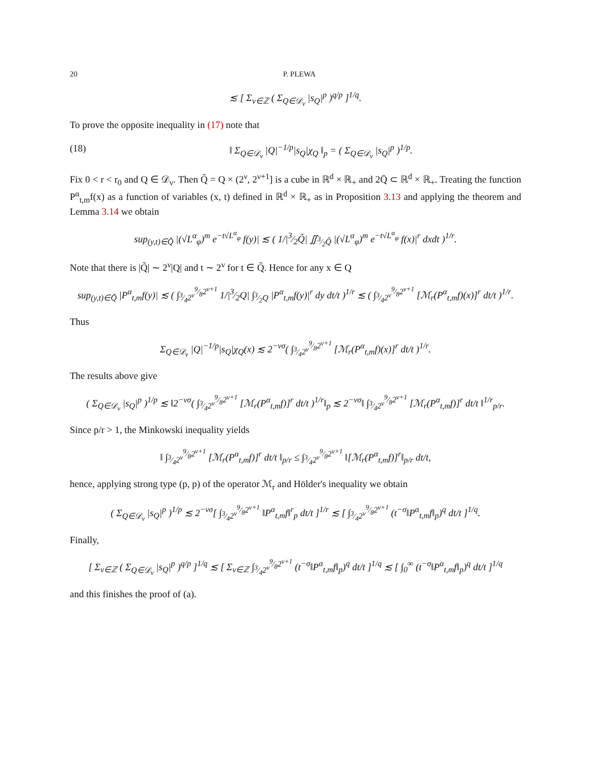20 P. PLEWA
≲ [ Σ<sub>ν∈ℤ</sub> ( Σ<sub>Q∈𝒟<sub>ν</sub></sub> |s<sub>Q</sub>|<sup>p</sup> )<sup>q/p</sup> ]<sup>1/q</sup>.
To prove the opposite inequality in (17) note that
(18) ‖ Σ<sub>Q∈𝒟<sub>ν</sub></sub> |Q|<sup>−1/p</sup>|s<sub>Q</sub>|χ<sub>Q</sub> ‖<sub>p</sub> = ( Σ<sub>Q∈𝒟<sub>ν</sub></sub> |s<sub>Q</sub>|<sup>p</sup> )<sup>1/p</sup>.
Fix 0 < r < r<sub>0</sub> and Q ∈ 𝒟<sub>ν</sub>. Then Q̃ = Q × (2<sup>ν</sup>, 2<sup>ν+1</sup>] is a cube in ℝ<sup>d</sup> × ℝ<sub>+</sub> and 2Q̄ ⊂ ℝ<sup>d</sup> × ℝ<sub>+</sub>. Treating the function P<sup>α</sup><sub>t,m</sub>f(x) as a function of variables (x, t) defined in ℝ<sup>d</sup> × ℝ<sub>+</sub> as in Proposition 3.13 and applying the theorem and Lemma 3.14 we obtain
sup<sub>(y,t)∈Q̃</sub> |(√L<sup>α</sup><sub>φ</sub>)<sup>m</sup> e<sup>−t√L<sup>α</sup><sub>φ</sub></sup> f(y)| ≲ ( 1/|3⁄2Q̃| ∬<sub>3⁄2Q̃</sub> |(√L<sup>α</sup><sub>φ</sub>)<sup>m</sup> e<sup>−t√L<sup>α</sup><sub>φ</sub></sup> f(x)|<sup>r</sup> dxdt )<sup>1/r</sup>.
Note that there is |Q̃| ∼ 2<sup>ν</sup>|Q| and t ∼ 2<sup>ν</sup> for t ∈ Q̃. Hence for any x ∈ Q
sup<sub>(y,t)∈Q̃</sub> |P<sup>α</sup><sub>t,m</sub>f(y)| ≲ ( ∫<sub>3⁄42<sup>ν</sup></sub><sup>9⁄82<sup>ν+1</sup></sup> 1/|3⁄2Q| ∫<sub>3⁄2Q</sub> |P<sup>α</sup><sub>t,m</sub>f(y)|<sup>r</sup> dy dt/t )<sup>1/r</sup> ≲ ( ∫<sub>3⁄42<sup>ν</sup></sub><sup>9⁄82<sup>ν+1</sup></sup> [ℳ<sub>r</sub>(P<sup>α</sup><sub>t,m</sub>f)(x)]<sup>r</sup> dt/t )<sup>1/r</sup>.
Thus
Σ<sub>Q∈𝒟<sub>ν</sub></sub> |Q|<sup>−1/p</sup>|s<sub>Q</sub>|χ<sub>Q</sub>(x) ≲ 2<sup>−νσ</sup>( ∫<sub>3⁄42<sup>ν</sup></sub><sup>9⁄82<sup>ν+1</sup></sup> [ℳ<sub>r</sub>(P<sup>α</sup><sub>t,m</sub>f)(x)]<sup>r</sup> dt/t )<sup>1/r</sup>.
The results above give
( Σ<sub>Q∈𝒟<sub>ν</sub></sub> |s<sub>Q</sub>|<sup>p</sup> )<sup>1/p</sup> ≲ ‖2<sup>−νσ</sup>( ∫<sub>3⁄42<sup>ν</sup></sub><sup>9⁄82<sup>ν+1</sup></sup> [ℳ<sub>r</sub>(P<sup>α</sup><sub>t,m</sub>f)]<sup>r</sup> dt/t )<sup>1/r</sup>‖<sub>p</sub> ≲ 2<sup>−νσ</sup>‖ ∫<sub>3⁄42<sup>ν</sup></sub><sup>9⁄82<sup>ν+1</sup></sup> [ℳ<sub>r</sub>(P<sup>α</sup><sub>t,m</sub>f)]<sup>r</sup> dt/t ‖<sup>1/r</sup><sub>p/r</sub>.
Since p/r > 1, the Minkowski inequality yields
‖ ∫<sub>3⁄42<sup>ν</sup></sub><sup>9⁄82<sup>ν+1</sup></sup> [ℳ<sub>r</sub>(P<sup>α</sup><sub>t,m</sub>f)]<sup>r</sup> dt/t ‖<sub>p/r</sub> ≤ ∫<sub>3⁄42<sup>ν</sup></sub><sup>9⁄82<sup>ν+1</sup></sup> ‖[ℳ<sub>r</sub>(P<sup>α</sup><sub>t,m</sub>f)]<sup>r</sup>‖<sub>p/r</sub> dt/t,
hence, applying strong type (p, p) of the operator ℳ<sub>r</sub> and Hölder's inequality we obtain
( Σ<sub>Q∈𝒟<sub>ν</sub></sub> |s<sub>Q</sub>|<sup>p</sup> )<sup>1/p</sup> ≲ 2<sup>−νσ</sup>[ ∫<sub>3⁄42<sup>ν</sup></sub><sup>9⁄82<sup>ν+1</sup></sup> ‖P<sup>α</sup><sub>t,m</sub>f‖<sup>r</sup><sub>p</sub> dt/t ]<sup>1/r</sup> ≲ [ ∫<sub>3⁄42<sup>ν</sup></sub><sup>9⁄82<sup>ν+1</sup></sup> (t<sup>−σ</sup>‖P<sup>α</sup><sub>t,m</sub>f‖<sub>p</sub>)<sup>q</sup> dt/t ]<sup>1/q</sup>.
Finally,
[ Σ<sub>ν∈ℤ</sub> ( Σ<sub>Q∈𝒟<sub>ν</sub></sub> |s<sub>Q</sub>|<sup>p</sup> )<sup>q/p</sup> ]<sup>1/q</sup> ≲ [ Σ<sub>ν∈ℤ</sub> ∫<sub>3⁄42<sup>ν</sup></sub><sup>9⁄82<sup>ν+1</sup></sup> (t<sup>−σ</sup>‖P<sup>α</sup><sub>t,m</sub>f‖<sub>p</sub>)<sup>q</sup> dt/t ]<sup>1/q</sup> ≲ [ ∫<sub>0</sub><sup>∞</sup> (t<sup>−σ</sup>‖P<sup>α</sup><sub>t,m</sub>f‖<sub>p</sub>)<sup>q</sup> dt/t ]<sup>1/q</sup>
and this finishes the proof of (a).